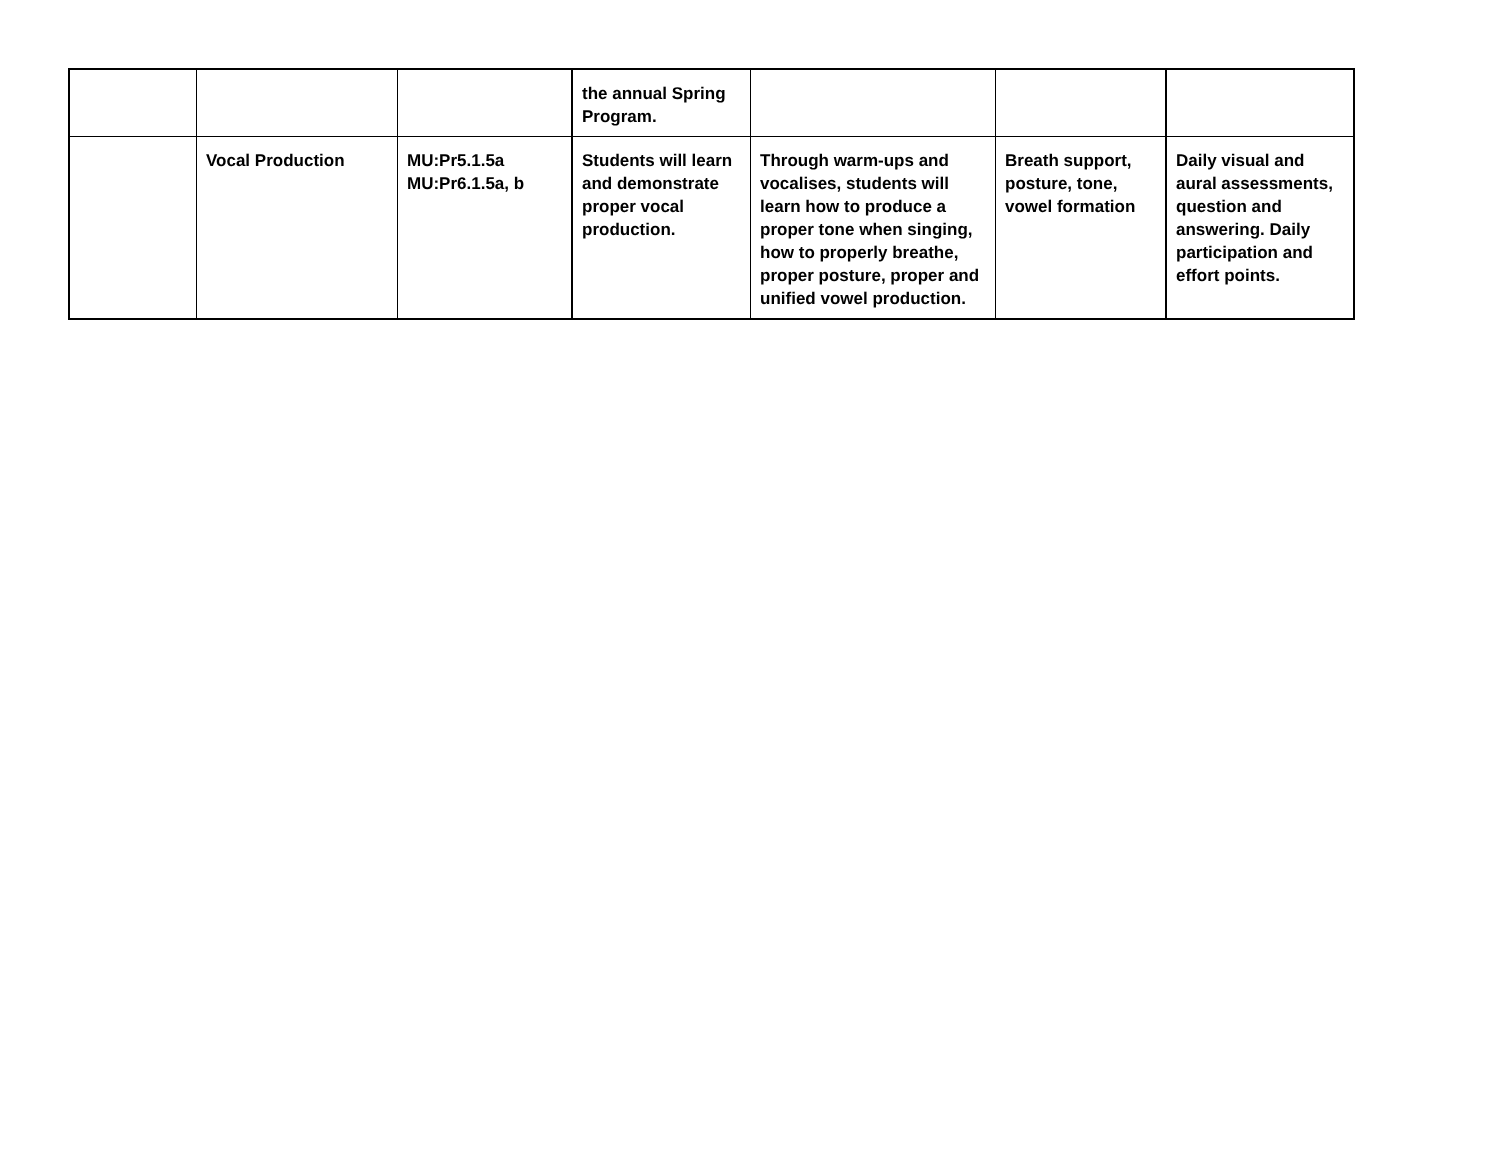| | | | the annual Spring Program. | | | |
| | Vocal Production | MU:Pr5.1.5a MU:Pr6.1.5a, b | Students will learn and demonstrate proper vocal production. | Through warm-ups and vocalises, students will learn how to produce a proper tone when singing, how to properly breathe, proper posture, proper and unified vowel production. | Breath support, posture, tone, vowel formation | Daily visual and aural assessments, question and answering. Daily participation and effort points. |